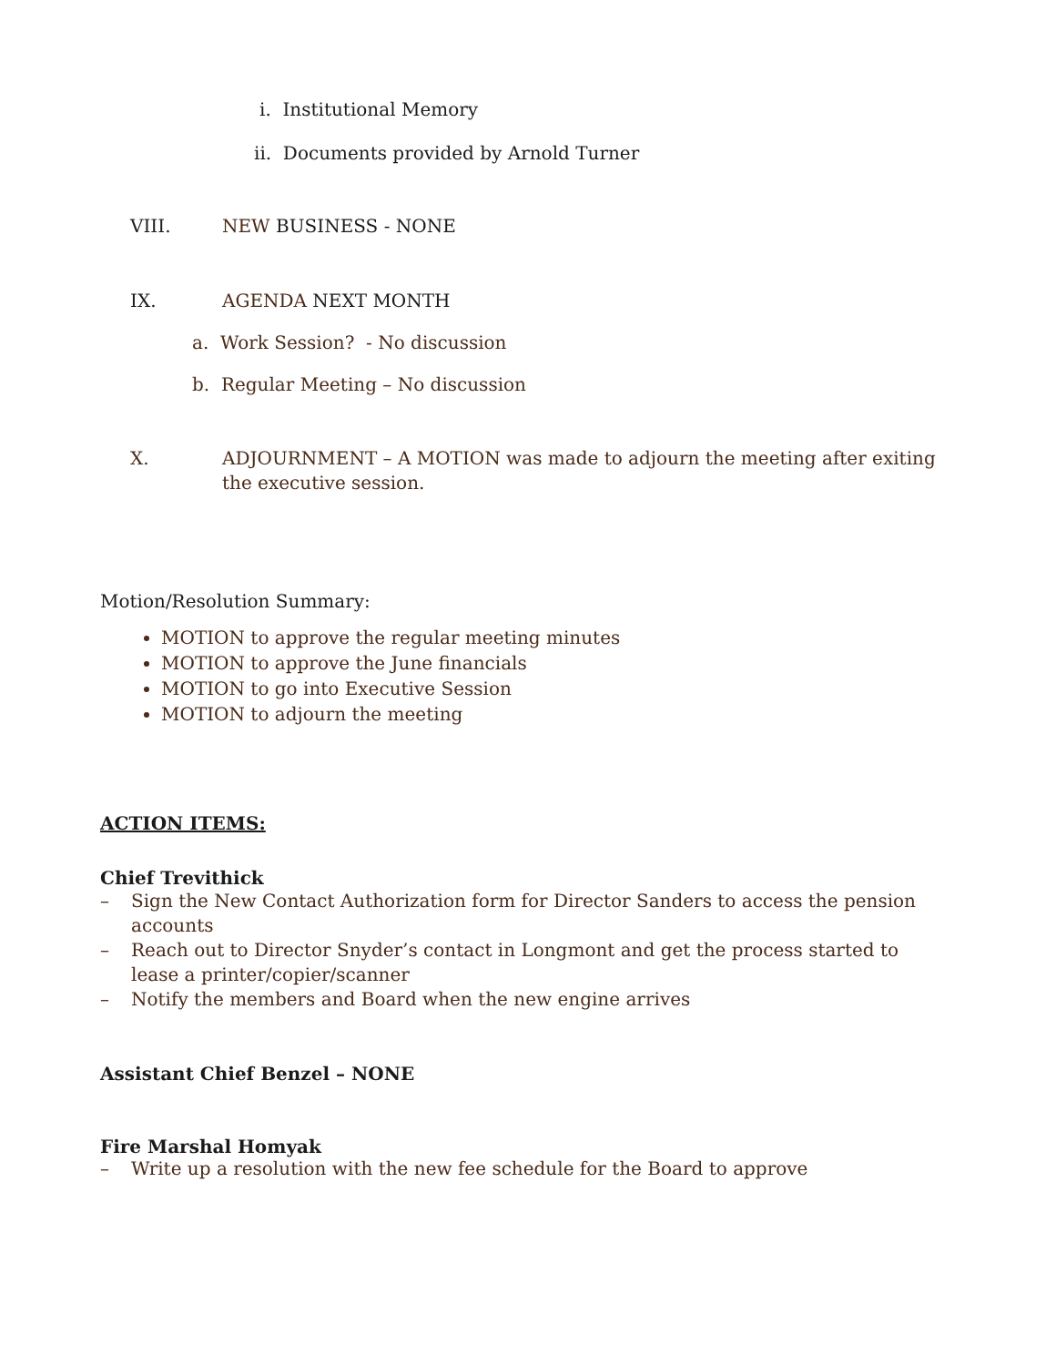i. Institutional Memory
ii. Documents provided by Arnold Turner
VIII. NEW BUSINESS - NONE
IX. AGENDA NEXT MONTH
a. Work Session? - No discussion
b. Regular Meeting – No discussion
X. ADJOURNMENT – A MOTION was made to adjourn the meeting after exiting the executive session.
Motion/Resolution Summary:
MOTION to approve the regular meeting minutes
MOTION to approve the June financials
MOTION to go into Executive Session
MOTION to adjourn the meeting
ACTION ITEMS:
Chief Trevithick
– Sign the New Contact Authorization form for Director Sanders to access the pension accounts
– Reach out to Director Snyder’s contact in Longmont and get the process started to lease a printer/copier/scanner
– Notify the members and Board when the new engine arrives
Assistant Chief Benzel – NONE
Fire Marshal Homyak
– Write up a resolution with the new fee schedule for the Board to approve